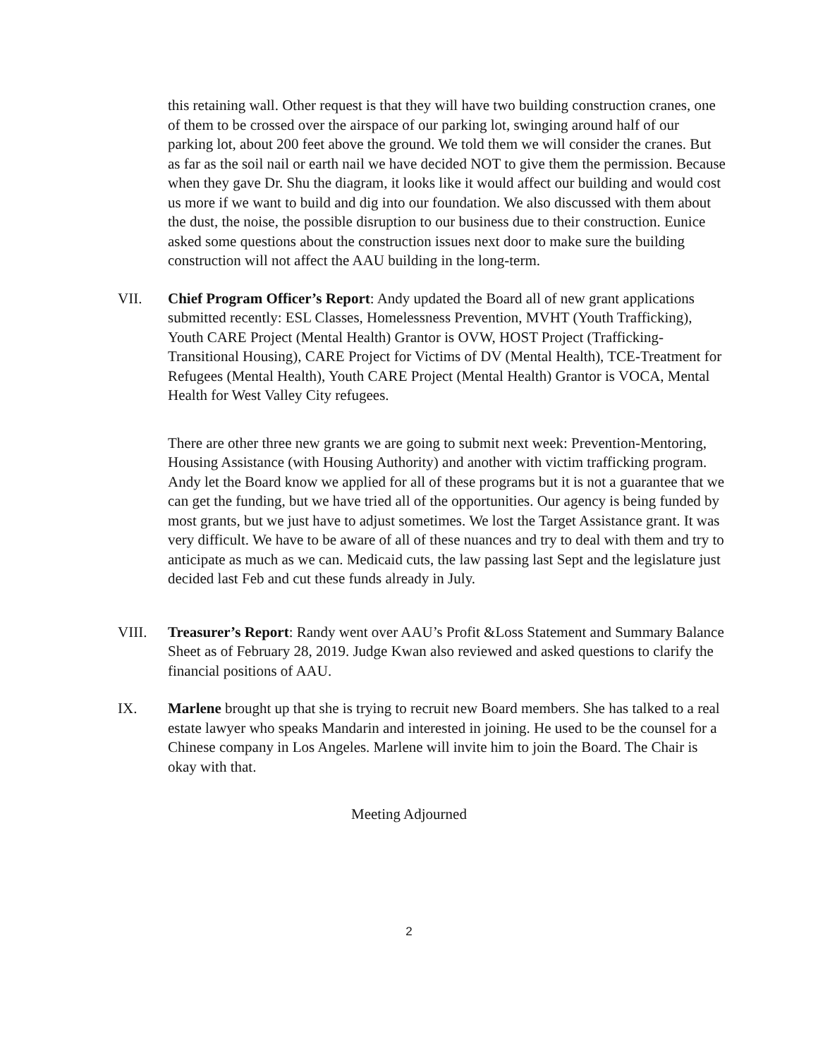this retaining wall. Other request is that they will have two building construction cranes, one of them to be crossed over the airspace of our parking lot, swinging around half of our parking lot, about 200 feet above the ground. We told them we will consider the cranes. But as far as the soil nail or earth nail we have decided NOT to give them the permission. Because when they gave Dr. Shu the diagram, it looks like it would affect our building and would cost us more if we want to build and dig into our foundation. We also discussed with them about the dust, the noise, the possible disruption to our business due to their construction. Eunice asked some questions about the construction issues next door to make sure the building construction will not affect the AAU building in the long-term.
VII. Chief Program Officer’s Report: Andy updated the Board all of new grant applications submitted recently: ESL Classes, Homelessness Prevention, MVHT (Youth Trafficking), Youth CARE Project (Mental Health) Grantor is OVW, HOST Project (Trafficking-Transitional Housing), CARE Project for Victims of DV (Mental Health), TCE-Treatment for Refugees (Mental Health), Youth CARE Project (Mental Health) Grantor is VOCA, Mental Health for West Valley City refugees.
There are other three new grants we are going to submit next week: Prevention-Mentoring, Housing Assistance (with Housing Authority) and another with victim trafficking program. Andy let the Board know we applied for all of these programs but it is not a guarantee that we can get the funding, but we have tried all of the opportunities. Our agency is being funded by most grants, but we just have to adjust sometimes. We lost the Target Assistance grant. It was very difficult. We have to be aware of all of these nuances and try to deal with them and try to anticipate as much as we can. Medicaid cuts, the law passing last Sept and the legislature just decided last Feb and cut these funds already in July.
VIII. Treasurer’s Report: Randy went over AAU’s Profit &Loss Statement and Summary Balance Sheet as of February 28, 2019. Judge Kwan also reviewed and asked questions to clarify the financial positions of AAU.
IX. Marlene brought up that she is trying to recruit new Board members. She has talked to a real estate lawyer who speaks Mandarin and interested in joining. He used to be the counsel for a Chinese company in Los Angeles. Marlene will invite him to join the Board. The Chair is okay with that.
Meeting Adjourned
2